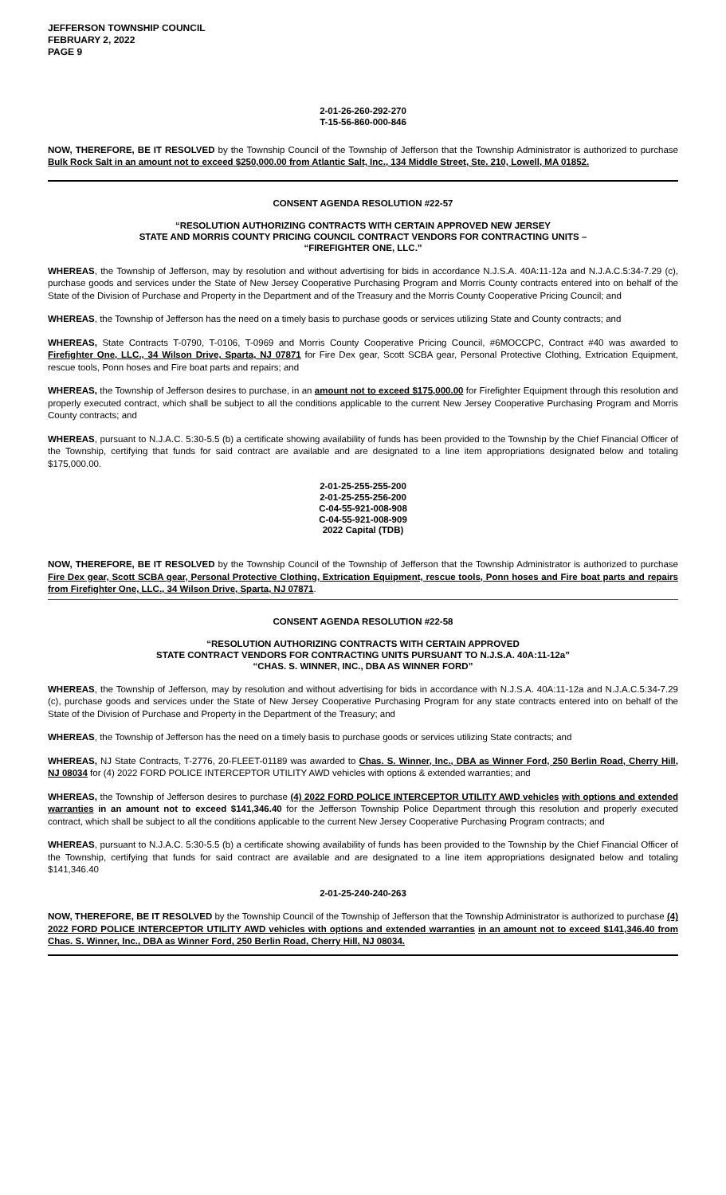JEFFERSON TOWNSHIP COUNCIL
FEBRUARY 2, 2022
PAGE 9
2-01-26-260-292-270
T-15-56-860-000-846
NOW, THEREFORE, BE IT RESOLVED by the Township Council of the Township of Jefferson that the Township Administrator is authorized to purchase Bulk Rock Salt in an amount not to exceed $250,000.00 from Atlantic Salt, Inc., 134 Middle Street, Ste. 210, Lowell, MA 01852.
CONSENT AGENDA RESOLUTION #22-57
“RESOLUTION AUTHORIZING CONTRACTS WITH CERTAIN APPROVED NEW JERSEY
STATE AND MORRIS COUNTY PRICING COUNCIL CONTRACT VENDORS FOR CONTRACTING UNITS –
“FIREFIGHTER ONE, LLC.”
WHEREAS, the Township of Jefferson, may by resolution and without advertising for bids in accordance N.J.S.A. 40A:11-12a and N.J.A.C.5:34-7.29 (c), purchase goods and services under the State of New Jersey Cooperative Purchasing Program and Morris County contracts entered into on behalf of the State of the Division of Purchase and Property in the Department and of the Treasury and the Morris County Cooperative Pricing Council; and
WHEREAS, the Township of Jefferson has the need on a timely basis to purchase goods or services utilizing State and County contracts; and
WHEREAS, State Contracts T-0790, T-0106, T-0969 and Morris County Cooperative Pricing Council, #6MOCCPC, Contract #40 was awarded to Firefighter One, LLC., 34 Wilson Drive, Sparta, NJ 07871 for Fire Dex gear, Scott SCBA gear, Personal Protective Clothing, Extrication Equipment, rescue tools, Ponn hoses and Fire boat parts and repairs; and
WHEREAS, the Township of Jefferson desires to purchase, in an amount not to exceed $175,000.00 for Firefighter Equipment through this resolution and properly executed contract, which shall be subject to all the conditions applicable to the current New Jersey Cooperative Purchasing Program and Morris County contracts; and
WHEREAS, pursuant to N.J.A.C. 5:30-5.5 (b) a certificate showing availability of funds has been provided to the Township by the Chief Financial Officer of the Township, certifying that funds for said contract are available and are designated to a line item appropriations designated below and totaling $175,000.00.
2-01-25-255-255-200
2-01-25-255-256-200
C-04-55-921-008-908
C-04-55-921-008-909
2022 Capital (TDB)
NOW, THEREFORE, BE IT RESOLVED by the Township Council of the Township of Jefferson that the Township Administrator is authorized to purchase Fire Dex gear, Scott SCBA gear, Personal Protective Clothing, Extrication Equipment, rescue tools, Ponn hoses and Fire boat parts and repairs from Firefighter One, LLC., 34 Wilson Drive, Sparta, NJ 07871.
CONSENT AGENDA RESOLUTION #22-58
“RESOLUTION AUTHORIZING CONTRACTS WITH CERTAIN APPROVED
STATE CONTRACT VENDORS FOR CONTRACTING UNITS PURSUANT TO N.J.S.A. 40A:11-12a”
“CHAS. S. WINNER, INC., DBA AS WINNER FORD”
WHEREAS, the Township of Jefferson, may by resolution and without advertising for bids in accordance with N.J.S.A. 40A:11-12a and N.J.A.C.5:34-7.29 (c), purchase goods and services under the State of New Jersey Cooperative Purchasing Program for any state contracts entered into on behalf of the State of the Division of Purchase and Property in the Department of the Treasury; and
WHEREAS, the Township of Jefferson has the need on a timely basis to purchase goods or services utilizing State contracts; and
WHEREAS, NJ State Contracts, T-2776, 20-FLEET-01189 was awarded to Chas. S. Winner, Inc., DBA as Winner Ford, 250 Berlin Road, Cherry Hill, NJ 08034 for (4) 2022 FORD POLICE INTERCEPTOR UTILITY AWD vehicles with options & extended warranties; and
WHEREAS, the Township of Jefferson desires to purchase (4) 2022 FORD POLICE INTERCEPTOR UTILITY AWD vehicles with options and extended warranties in an amount not to exceed $141,346.40 for the Jefferson Township Police Department through this resolution and properly executed contract, which shall be subject to all the conditions applicable to the current New Jersey Cooperative Purchasing Program contracts; and
WHEREAS, pursuant to N.J.A.C. 5:30-5.5 (b) a certificate showing availability of funds has been provided to the Township by the Chief Financial Officer of the Township, certifying that funds for said contract are available and are designated to a line item appropriations designated below and totaling $141,346.40
2-01-25-240-240-263
NOW, THEREFORE, BE IT RESOLVED by the Township Council of the Township of Jefferson that the Township Administrator is authorized to purchase (4) 2022 FORD POLICE INTERCEPTOR UTILITY AWD vehicles with options and extended warranties in an amount not to exceed $141,346.40 from Chas. S. Winner, Inc., DBA as Winner Ford, 250 Berlin Road, Cherry Hill, NJ 08034.